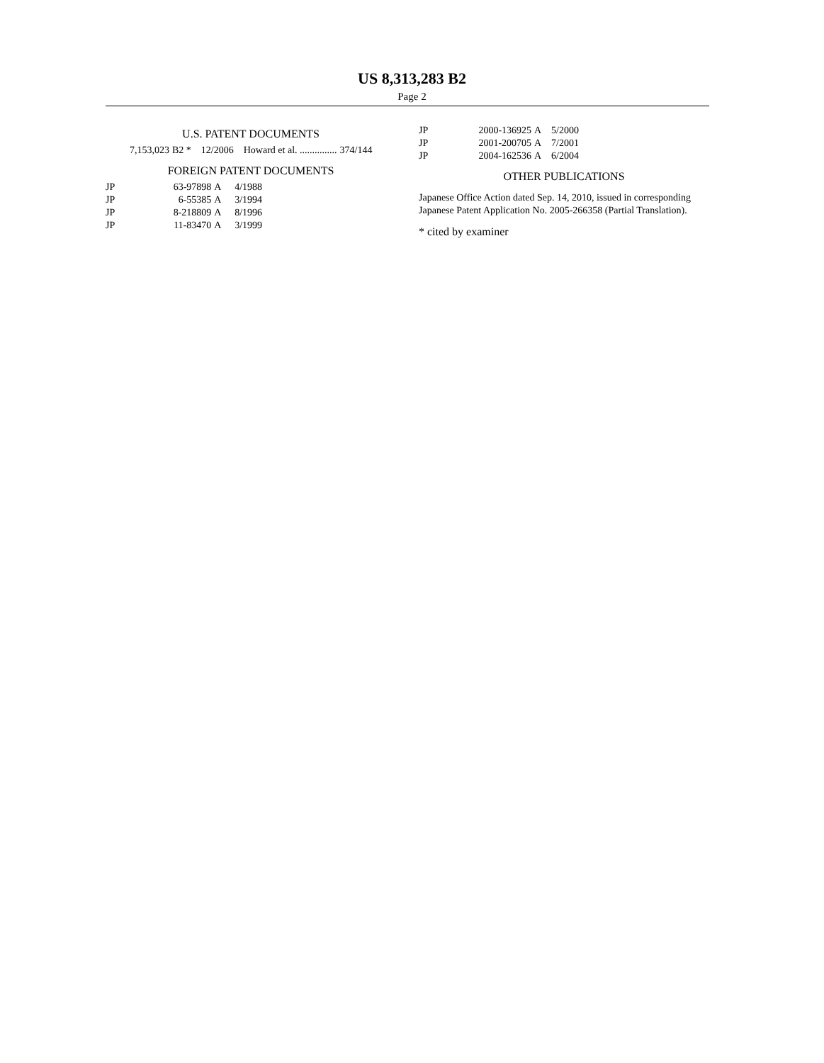US 8,313,283 B2
Page 2
U.S. PATENT DOCUMENTS
| 7,153,023 | B2 * | 12/2006 | Howard et al. ............... | 374/144 |
FOREIGN PATENT DOCUMENTS
| JP | 63-97898 | A | 4/1988 |
| JP | 6-55385 | A | 3/1994 |
| JP | 8-218809 | A | 8/1996 |
| JP | 11-83470 | A | 3/1999 |
| JP | 2000-136925 | A | 5/2000 |
| JP | 2001-200705 | A | 7/2001 |
| JP | 2004-162536 | A | 6/2004 |
OTHER PUBLICATIONS
Japanese Office Action dated Sep. 14, 2010, issued in corresponding Japanese Patent Application No. 2005-266358 (Partial Translation).
* cited by examiner